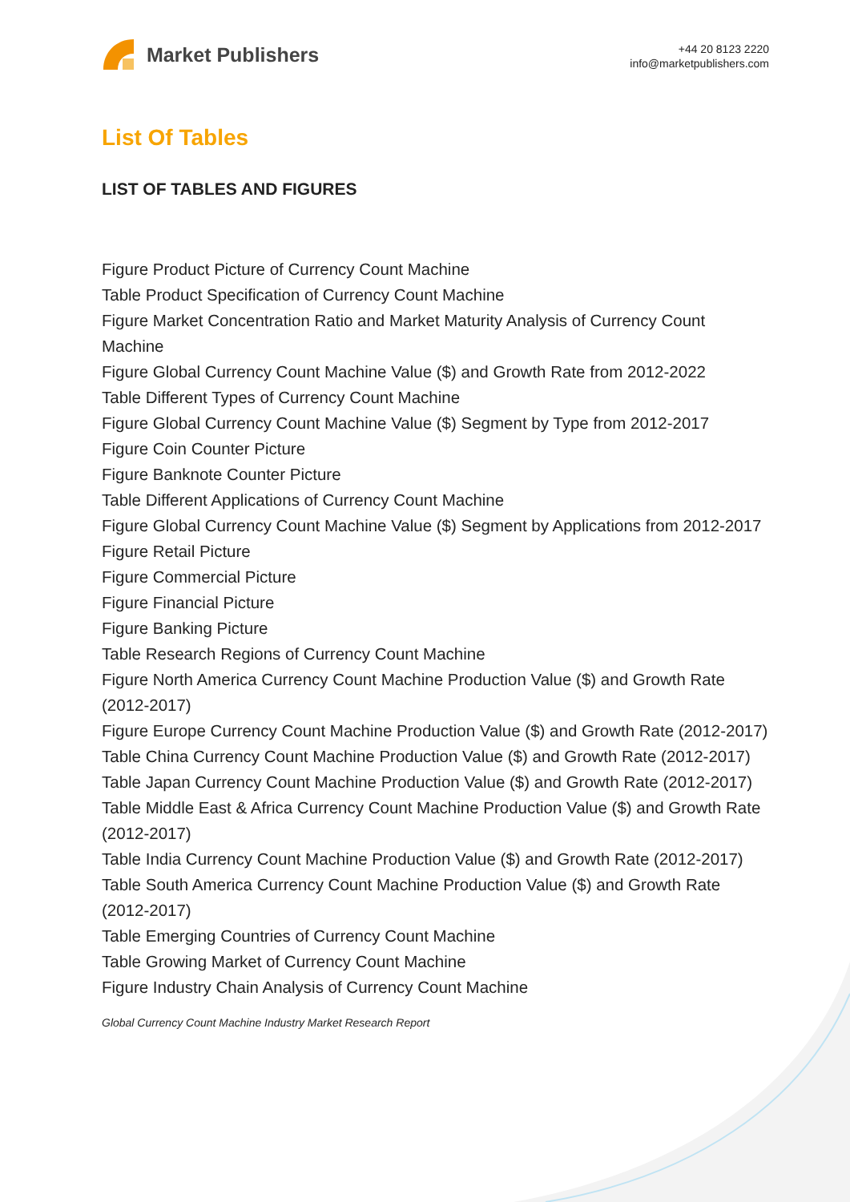Market Publishers
+44 20 8123 2220
info@marketpublishers.com
List Of Tables
LIST OF TABLES AND FIGURES
Figure Product Picture of Currency Count Machine
Table Product Specification of Currency Count Machine
Figure Market Concentration Ratio and Market Maturity Analysis of Currency Count Machine
Figure Global Currency Count Machine Value ($) and Growth Rate from 2012-2022
Table Different Types of Currency Count Machine
Figure Global Currency Count Machine Value ($) Segment by Type from 2012-2017
Figure Coin Counter Picture
Figure Banknote Counter Picture
Table Different Applications of Currency Count Machine
Figure Global Currency Count Machine Value ($) Segment by Applications from 2012-2017
Figure Retail Picture
Figure Commercial Picture
Figure Financial Picture
Figure Banking Picture
Table Research Regions of Currency Count Machine
Figure North America Currency Count Machine Production Value ($) and Growth Rate (2012-2017)
Figure Europe Currency Count Machine Production Value ($) and Growth Rate (2012-2017)
Table China Currency Count Machine Production Value ($) and Growth Rate (2012-2017)
Table Japan Currency Count Machine Production Value ($) and Growth Rate (2012-2017)
Table Middle East & Africa Currency Count Machine Production Value ($) and Growth Rate (2012-2017)
Table India Currency Count Machine Production Value ($) and Growth Rate (2012-2017)
Table South America Currency Count Machine Production Value ($) and Growth Rate (2012-2017)
Table Emerging Countries of Currency Count Machine
Table Growing Market of Currency Count Machine
Figure Industry Chain Analysis of Currency Count Machine
Global Currency Count Machine Industry Market Research Report